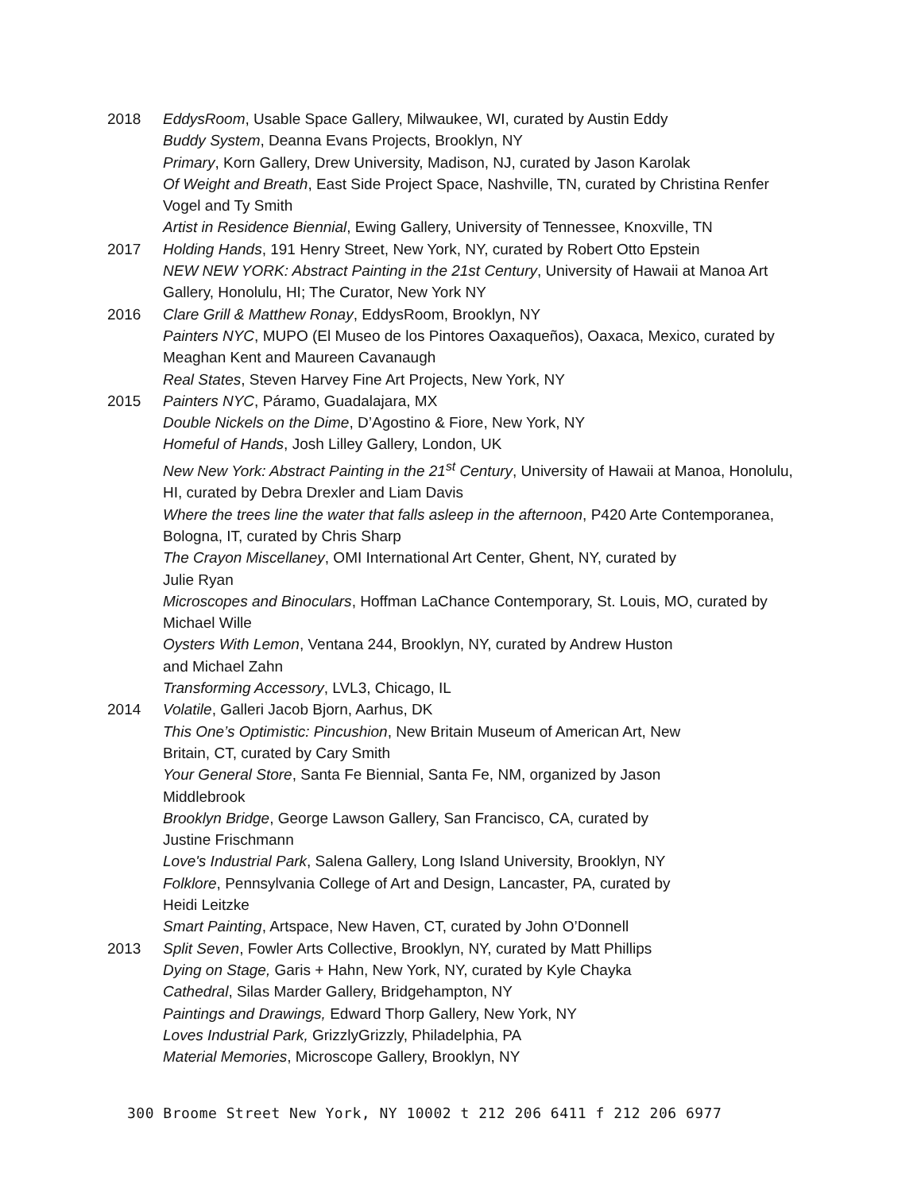2018 EddysRoom, Usable Space Gallery, Milwaukee, WI, curated by Austin Eddy
Buddy System, Deanna Evans Projects, Brooklyn, NY
Primary, Korn Gallery, Drew University, Madison, NJ, curated by Jason Karolak
Of Weight and Breath, East Side Project Space, Nashville, TN, curated by Christina Renfer Vogel and Ty Smith
Artist in Residence Biennial, Ewing Gallery, University of Tennessee, Knoxville, TN
2017 Holding Hands, 191 Henry Street, New York, NY, curated by Robert Otto Epstein
NEW NEW YORK: Abstract Painting in the 21st Century, University of Hawaii at Manoa Art Gallery, Honolulu, HI; The Curator, New York NY
2016 Clare Grill & Matthew Ronay, EddysRoom, Brooklyn, NY
Painters NYC, MUPO (El Museo de los Pintores Oaxaqueños), Oaxaca, Mexico, curated by Meaghan Kent and Maureen Cavanaugh
Real States, Steven Harvey Fine Art Projects, New York, NY
2015 Painters NYC, Páramo, Guadalajara, MX
Double Nickels on the Dime, D’Agostino & Fiore, New York, NY
Homeful of Hands, Josh Lilley Gallery, London, UK
New New York: Abstract Painting in the 21<sup>st</sup> Century, University of Hawaii at Manoa, Honolulu, HI, curated by Debra Drexler and Liam Davis
Where the trees line the water that falls asleep in the afternoon, P420 Arte Contemporanea, Bologna, IT, curated by Chris Sharp
The Crayon Miscellaney, OMI International Art Center, Ghent, NY, curated by
Julie Ryan
Microscopes and Binoculars, Hoffman LaChance Contemporary, St. Louis, MO, curated by Michael Wille
Oysters With Lemon, Ventana 244, Brooklyn, NY, curated by Andrew Huston
and Michael Zahn
Transforming Accessory, LVL3, Chicago, IL
2014 Volatile, Galleri Jacob Bjorn, Aarhus, DK
This One’s Optimistic: Pincushion, New Britain Museum of American Art, New
Britain, CT, curated by Cary Smith
Your General Store, Santa Fe Biennial, Santa Fe, NM, organized by Jason
Middlebrook
Brooklyn Bridge, George Lawson Gallery, San Francisco, CA, curated by
Justine Frischmann
Love's Industrial Park, Salena Gallery, Long Island University, Brooklyn, NY
Folklore, Pennsylvania College of Art and Design, Lancaster, PA, curated by
Heidi Leitzke
Smart Painting, Artspace, New Haven, CT, curated by John O’Donnell
2013 Split Seven, Fowler Arts Collective, Brooklyn, NY, curated by Matt Phillips
Dying on Stage, Garis + Hahn, New York, NY, curated by Kyle Chayka
Cathedral, Silas Marder Gallery, Bridgehampton, NY
Paintings and Drawings, Edward Thorp Gallery, New York, NY
Loves Industrial Park, GrizzlyGrizzly, Philadelphia, PA
Material Memories, Microscope Gallery, Brooklyn, NY
300 Broome Street New York, NY 10002 t 212 206 6411 f 212 206 6977